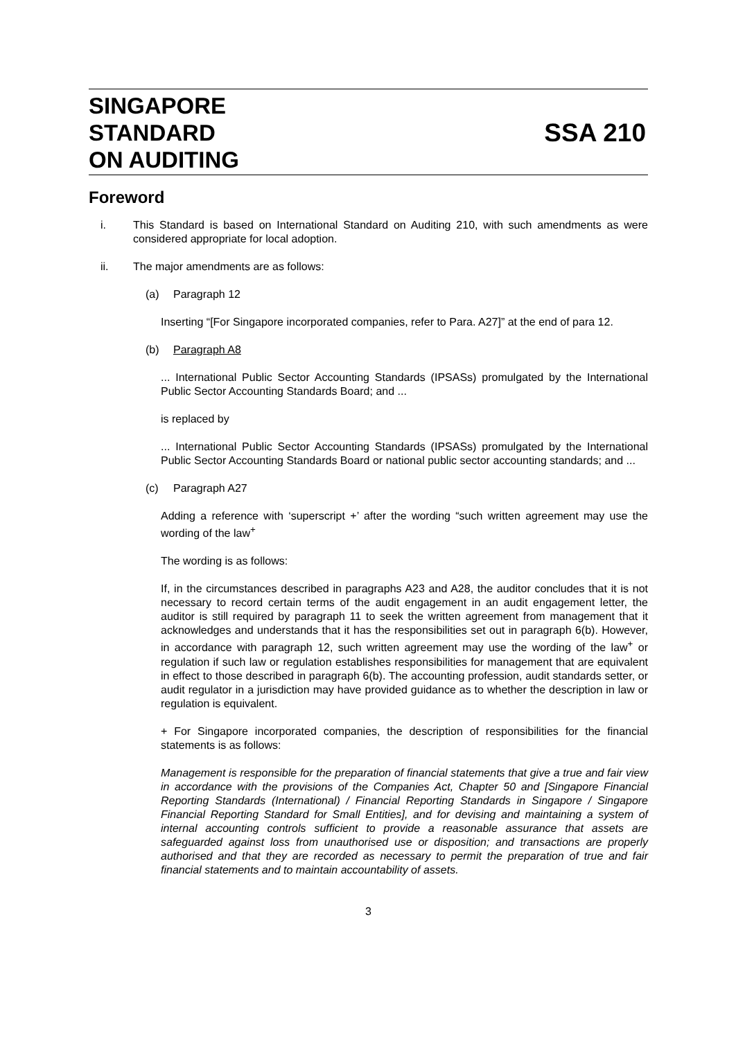SINGAPORE
STANDARD
ON AUDITING
SSA 210
Foreword
i. This Standard is based on International Standard on Auditing 210, with such amendments as were considered appropriate for local adoption.
ii. The major amendments are as follows:
(a) Paragraph 12
Inserting “[For Singapore incorporated companies, refer to Para. A27]” at the end of para 12.
(b) Paragraph A8
... International Public Sector Accounting Standards (IPSASs) promulgated by the International Public Sector Accounting Standards Board; and ...
is replaced by
... International Public Sector Accounting Standards (IPSASs) promulgated by the International Public Sector Accounting Standards Board or national public sector accounting standards; and ...
(c) Paragraph A27
Adding a reference with ‘superscript +’ after the wording “such written agreement may use the wording of the law<sup>+</sup>
The wording is as follows:
If, in the circumstances described in paragraphs A23 and A28, the auditor concludes that it is not necessary to record certain terms of the audit engagement in an audit engagement letter, the auditor is still required by paragraph 11 to seek the written agreement from management that it acknowledges and understands that it has the responsibilities set out in paragraph 6(b). However, in accordance with paragraph 12, such written agreement may use the wording of the law<sup>+</sup> or regulation if such law or regulation establishes responsibilities for management that are equivalent in effect to those described in paragraph 6(b). The accounting profession, audit standards setter, or audit regulator in a jurisdiction may have provided guidance as to whether the description in law or regulation is equivalent.
+ For Singapore incorporated companies, the description of responsibilities for the financial statements is as follows:
Management is responsible for the preparation of financial statements that give a true and fair view in accordance with the provisions of the Companies Act, Chapter 50 and [Singapore Financial Reporting Standards (International) / Financial Reporting Standards in Singapore / Singapore Financial Reporting Standard for Small Entities], and for devising and maintaining a system of internal accounting controls sufficient to provide a reasonable assurance that assets are safeguarded against loss from unauthorised use or disposition; and transactions are properly authorised and that they are recorded as necessary to permit the preparation of true and fair financial statements and to maintain accountability of assets.
3